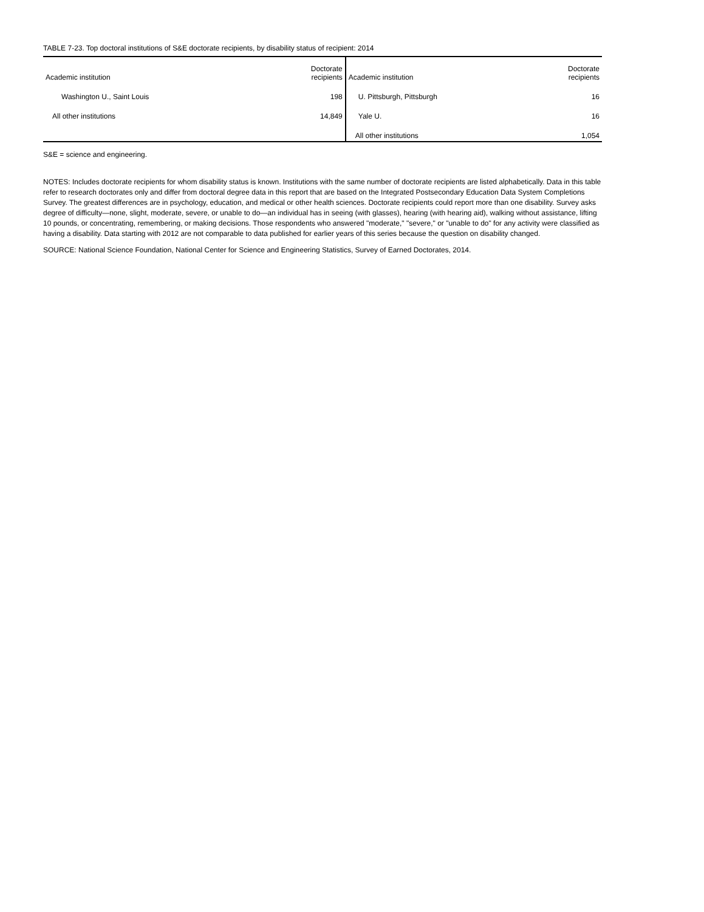TABLE 7-23. Top doctoral institutions of S&E doctorate recipients, by disability status of recipient: 2014
| Academic institution | Doctorate recipients | Academic institution | Doctorate recipients |
| --- | --- | --- | --- |
| Washington U., Saint Louis | 198 | U. Pittsburgh, Pittsburgh | 16 |
| All other institutions | 14,849 | Yale U. | 16 |
| | | All other institutions | 1,054 |
S&E = science and engineering.
NOTES: Includes doctorate recipients for whom disability status is known. Institutions with the same number of doctorate recipients are listed alphabetically. Data in this table refer to research doctorates only and differ from doctoral degree data in this report that are based on the Integrated Postsecondary Education Data System Completions Survey. The greatest differences are in psychology, education, and medical or other health sciences. Doctorate recipients could report more than one disability. Survey asks degree of difficulty—none, slight, moderate, severe, or unable to do—an individual has in seeing (with glasses), hearing (with hearing aid), walking without assistance, lifting 10 pounds, or concentrating, remembering, or making decisions. Those respondents who answered "moderate," "severe," or "unable to do" for any activity were classified as having a disability. Data starting with 2012 are not comparable to data published for earlier years of this series because the question on disability changed.
SOURCE: National Science Foundation, National Center for Science and Engineering Statistics, Survey of Earned Doctorates, 2014.